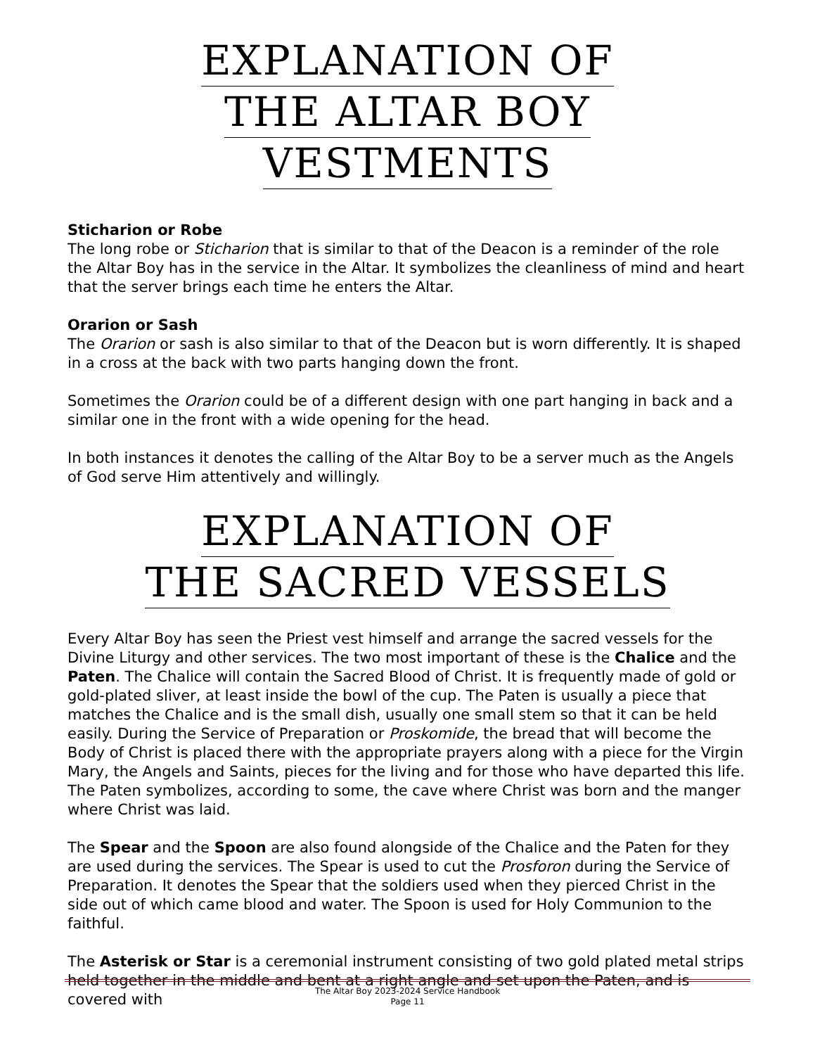EXPLANATION OF
THE ALTAR BOY
VESTMENTS
Sticharion or Robe
The long robe or Sticharion that is similar to that of the Deacon is a reminder of the role the Altar Boy has in the service in the Altar. It symbolizes the cleanliness of mind and heart that the server brings each time he enters the Altar.
Orarion or Sash
The Orarion or sash is also similar to that of the Deacon but is worn differently. It is shaped in a cross at the back with two parts hanging down the front.
Sometimes the Orarion could be of a different design with one part hanging in back and a similar one in the front with a wide opening for the head.
In both instances it denotes the calling of the Altar Boy to be a server much as the Angels of God serve Him attentively and willingly.
EXPLANATION OF
THE SACRED VESSELS
Every Altar Boy has seen the Priest vest himself and arrange the sacred vessels for the Divine Liturgy and other services. The two most important of these is the Chalice and the Paten. The Chalice will contain the Sacred Blood of Christ. It is frequently made of gold or gold-plated sliver, at least inside the bowl of the cup. The Paten is usually a piece that matches the Chalice and is the small dish, usually one small stem so that it can be held easily. During the Service of Preparation or Proskomide, the bread that will become the Body of Christ is placed there with the appropriate prayers along with a piece for the Virgin Mary, the Angels and Saints, pieces for the living and for those who have departed this life. The Paten symbolizes, according to some, the cave where Christ was born and the manger where Christ was laid.
The Spear and the Spoon are also found alongside of the Chalice and the Paten for they are used during the services. The Spear is used to cut the Prosforon during the Service of Preparation. It denotes the Spear that the soldiers used when they pierced Christ in the side out of which came blood and water. The Spoon is used for Holy Communion to the faithful.
The Asterisk or Star is a ceremonial instrument consisting of two gold plated metal strips held together in the middle and bent at a right angle and set upon the Paten, and is covered with
The Altar Boy 2023-2024 Service Handbook
Page 11